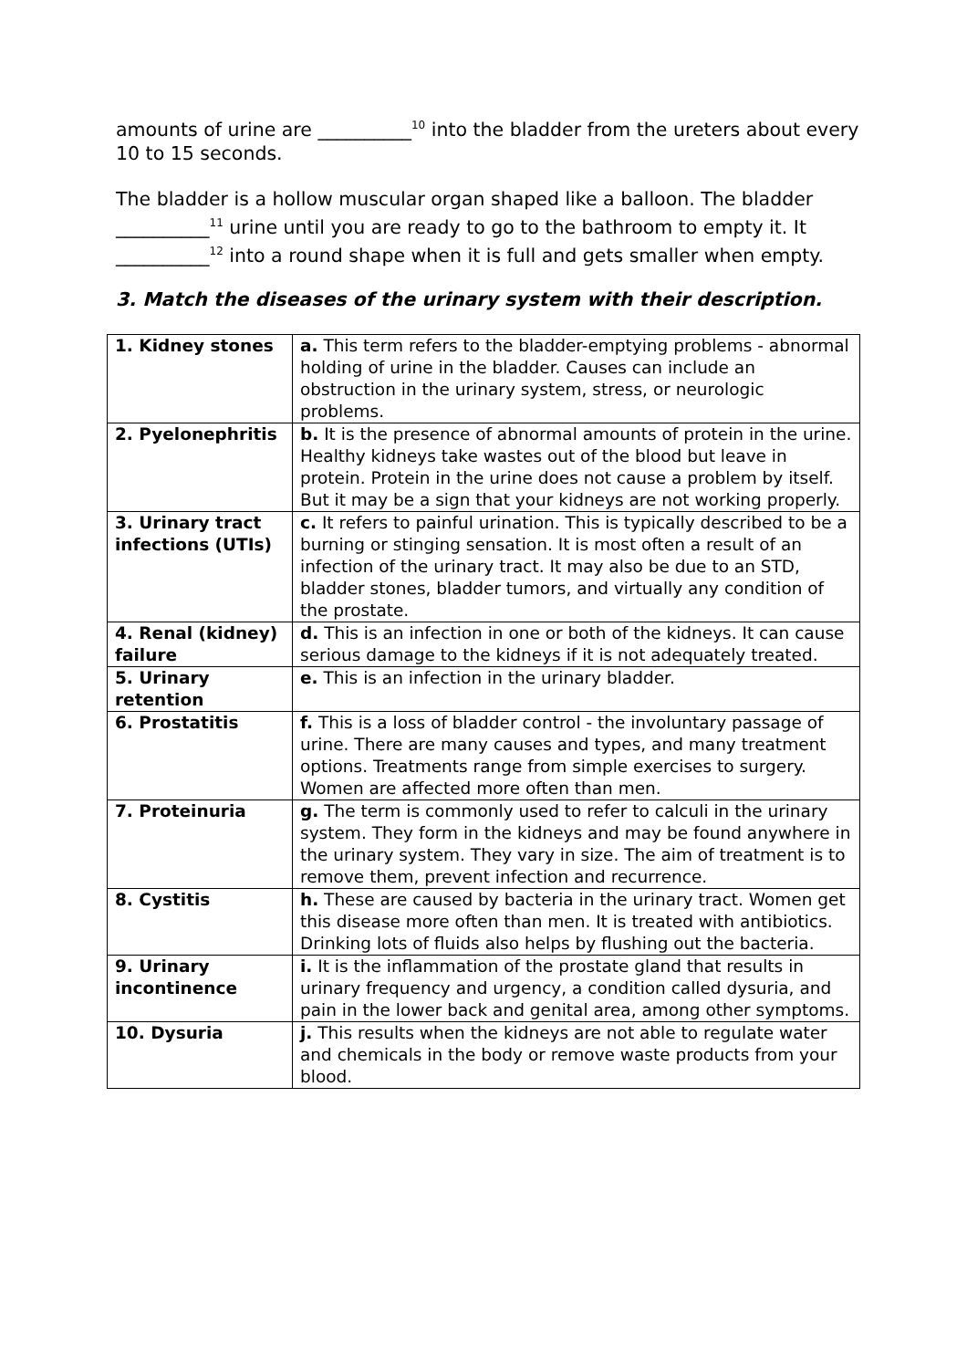amounts of urine are __________<sup>10</sup> into the bladder from the ureters about every 10 to 15 seconds.
The bladder is a hollow muscular organ shaped like a balloon. The bladder __________<sup>11</sup> urine until you are ready to go to the bathroom to empty it. It __________<sup>12</sup> into a round shape when it is full and gets smaller when empty.
3. Match the diseases of the urinary system with their description.
| 1. Kidney stones | a. This term refers to the bladder-emptying problems - abnormal holding of urine in the bladder. Causes can include an obstruction in the urinary system, stress, or neurologic problems. |
| 2. Pyelonephritis | b. It is the presence of abnormal amounts of protein in the urine. Healthy kidneys take wastes out of the blood but leave in protein. Protein in the urine does not cause a problem by itself. But it may be a sign that your kidneys are not working properly. |
| 3. Urinary tract infections (UTIs) | c. It refers to painful urination. This is typically described to be a burning or stinging sensation. It is most often a result of an infection of the urinary tract. It may also be due to an STD, bladder stones, bladder tumors, and virtually any condition of the prostate. |
| 4. Renal (kidney) failure | d. This is an infection in one or both of the kidneys. It can cause serious damage to the kidneys if it is not adequately treated. |
| 5. Urinary retention | e. This is an infection in the urinary bladder. |
| 6. Prostatitis | f. This is a loss of bladder control - the involuntary passage of urine. There are many causes and types, and many treatment options. Treatments range from simple exercises to surgery. Women are affected more often than men. |
| 7. Proteinuria | g. The term is commonly used to refer to calculi in the urinary system. They form in the kidneys and may be found anywhere in the urinary system. They vary in size. The aim of treatment is to remove them, prevent infection and recurrence. |
| 8. Cystitis | h. These are caused by bacteria in the urinary tract. Women get this disease more often than men. It is treated with antibiotics. Drinking lots of fluids also helps by flushing out the bacteria. |
| 9. Urinary incontinence | i. It is the inflammation of the prostate gland that results in urinary frequency and urgency, a condition called dysuria, and pain in the lower back and genital area, among other symptoms. |
| 10. Dysuria | j. This results when the kidneys are not able to regulate water and chemicals in the body or remove waste products from your blood. |